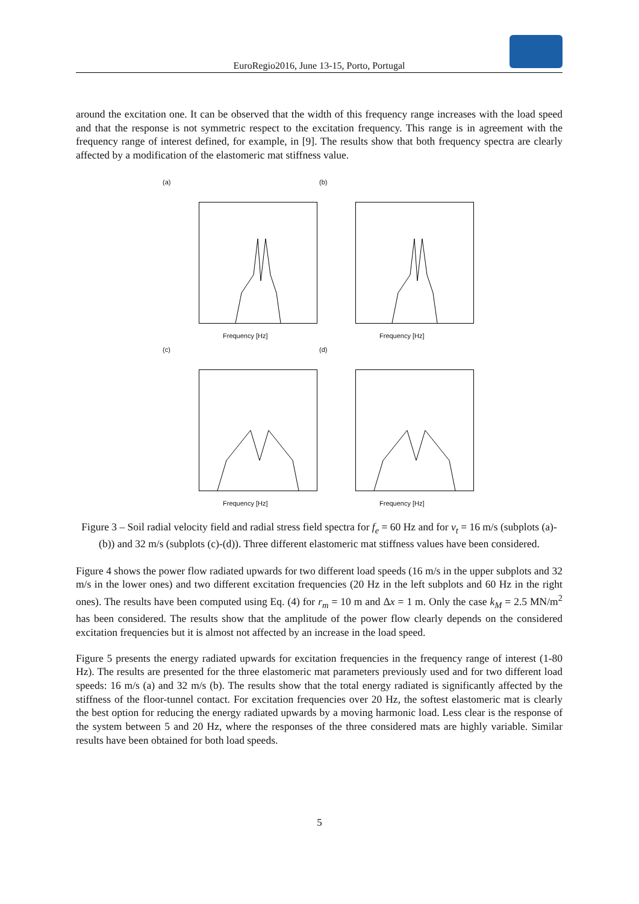EuroRegio2016, June 13-15, Porto, Portugal
around the excitation one. It can be observed that the width of this frequency range increases with the load speed and that the response is not symmetric respect to the excitation frequency. This range is in agreement with the frequency range of interest defined, for example, in [9]. The results show that both frequency spectra are clearly affected by a modification of the elastomeric mat stiffness value.
(a)
Frequency [Hz]
(b)
Frequency [Hz]
(c)
Frequency [Hz]
(d)
Frequency [Hz]
Figure 3 – Soil radial velocity field and radial stress field spectra for f<sub>e</sub> = 60 Hz and for v<sub>t</sub> = 16 m/s (subplots (a)-(b)) and 32 m/s (subplots (c)-(d)). Three different elastomeric mat stiffness values have been considered.
Figure 4 shows the power flow radiated upwards for two different load speeds (16 m/s in the upper subplots and 32 m/s in the lower ones) and two different excitation frequencies (20 Hz in the left subplots and 60 Hz in the right ones). The results have been computed using Eq. (4) for r<sub>m</sub> = 10 m and Δx = 1 m. Only the case k<sub>M</sub> = 2.5 MN/m<sup>2</sup> has been considered. The results show that the amplitude of the power flow clearly depends on the considered excitation frequencies but it is almost not affected by an increase in the load speed.
Figure 5 presents the energy radiated upwards for excitation frequencies in the frequency range of interest (1-80 Hz). The results are presented for the three elastomeric mat parameters previously used and for two different load speeds: 16 m/s (a) and 32 m/s (b). The results show that the total energy radiated is significantly affected by the stiffness of the floor-tunnel contact. For excitation frequencies over 20 Hz, the softest elastomeric mat is clearly the best option for reducing the energy radiated upwards by a moving harmonic load. Less clear is the response of the system between 5 and 20 Hz, where the responses of the three considered mats are highly variable. Similar results have been obtained for both load speeds.
5